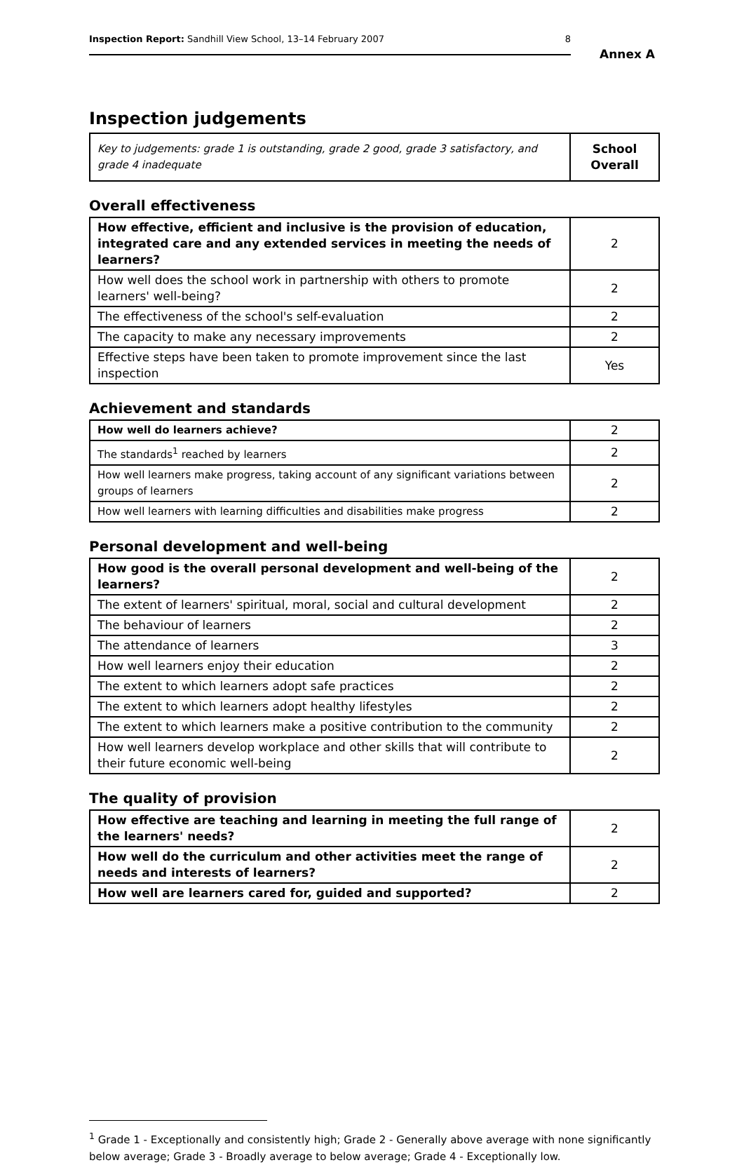Inspection Report: Sandhill View School, 13–14 February 2007 8
Annex A
Inspection judgements
| Key to judgements: grade 1 is outstanding, grade 2 good, grade 3 satisfactory, and grade 4 inadequate | School Overall |
Overall effectiveness
| How effective, efficient and inclusive is the provision of education, integrated care and any extended services in meeting the needs of learners? | 2 |
| How well does the school work in partnership with others to promote learners' well-being? | 2 |
| The effectiveness of the school's self-evaluation | 2 |
| The capacity to make any necessary improvements | 2 |
| Effective steps have been taken to promote improvement since the last inspection | Yes |
Achievement and standards
| How well do learners achieve? | 2 |
| The standards<sup>1</sup> reached by learners | 2 |
| How well learners make progress, taking account of any significant variations between groups of learners | 2 |
| How well learners with learning difficulties and disabilities make progress | 2 |
Personal development and well-being
| How good is the overall personal development and well-being of the learners? | 2 |
| The extent of learners' spiritual, moral, social and cultural development | 2 |
| The behaviour of learners | 2 |
| The attendance of learners | 3 |
| How well learners enjoy their education | 2 |
| The extent to which learners adopt safe practices | 2 |
| The extent to which learners adopt healthy lifestyles | 2 |
| The extent to which learners make a positive contribution to the community | 2 |
| How well learners develop workplace and other skills that will contribute to their future economic well-being | 2 |
The quality of provision
| How effective are teaching and learning in meeting the full range of the learners' needs? | 2 |
| How well do the curriculum and other activities meet the range of needs and interests of learners? | 2 |
| How well are learners cared for, guided and supported? | 2 |
<sup>1</sup> Grade 1 - Exceptionally and consistently high; Grade 2 - Generally above average with none significantly below average; Grade 3 - Broadly average to below average; Grade 4 - Exceptionally low.